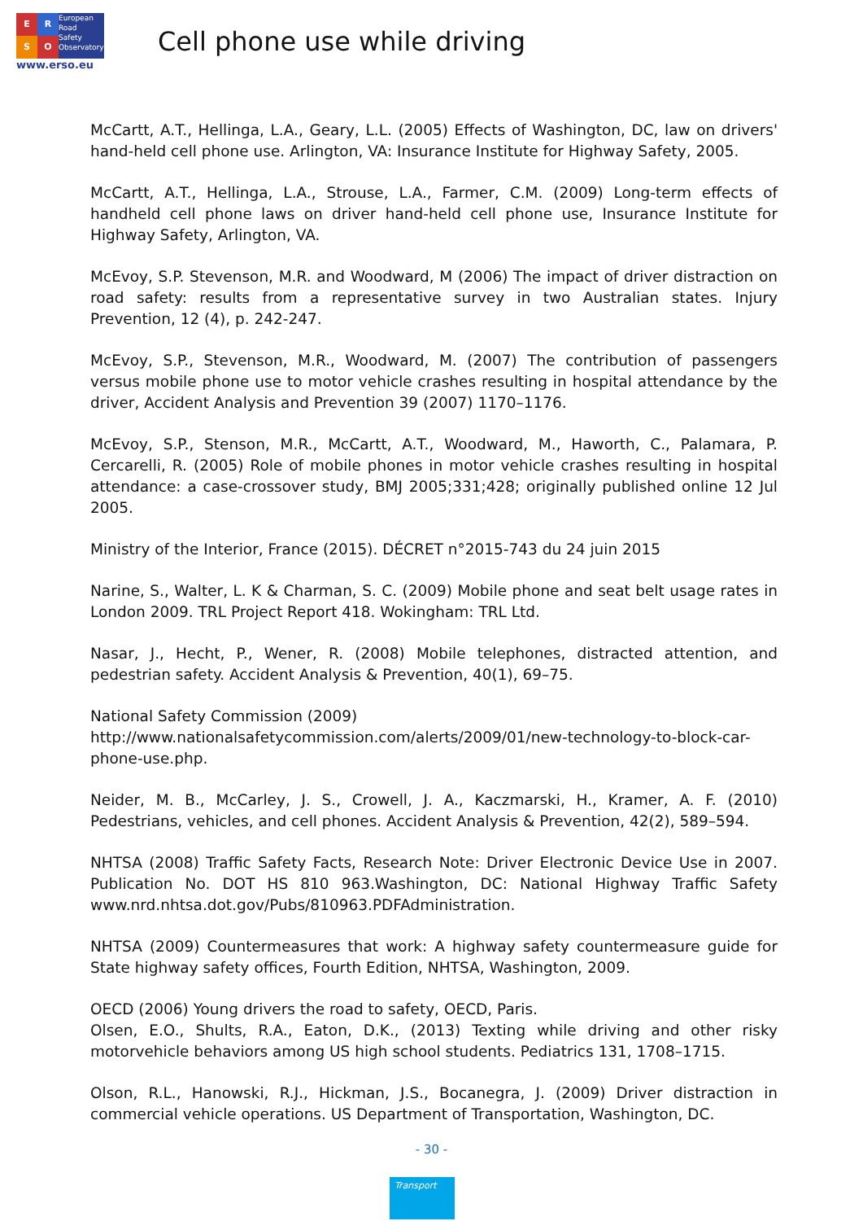ERSO
European
Road
Safety
Observatory
www.erso.eu
Cell phone use while driving
McCartt, A.T., Hellinga, L.A., Geary, L.L. (2005) Effects of Washington, DC, law on drivers' hand-held cell phone use. Arlington, VA: Insurance Institute for Highway Safety, 2005.
McCartt, A.T., Hellinga, L.A., Strouse, L.A., Farmer, C.M. (2009) Long-term effects of handheld cell phone laws on driver hand-held cell phone use, Insurance Institute for Highway Safety, Arlington, VA.
McEvoy, S.P. Stevenson, M.R. and Woodward, M (2006) The impact of driver distraction on road safety: results from a representative survey in two Australian states. Injury Prevention, 12 (4), p. 242-247.
McEvoy, S.P., Stevenson, M.R., Woodward, M. (2007) The contribution of passengers versus mobile phone use to motor vehicle crashes resulting in hospital attendance by the driver, Accident Analysis and Prevention 39 (2007) 1170–1176.
McEvoy, S.P., Stenson, M.R., McCartt, A.T., Woodward, M., Haworth, C., Palamara, P. Cercarelli, R. (2005) Role of mobile phones in motor vehicle crashes resulting in hospital attendance: a case-crossover study, BMJ 2005;331;428; originally published online 12 Jul 2005.
Ministry of the Interior, France (2015). DÉCRET n°2015-743 du 24 juin 2015
Narine, S., Walter, L. K & Charman, S. C. (2009) Mobile phone and seat belt usage rates in London 2009. TRL Project Report 418. Wokingham: TRL Ltd.
Nasar, J., Hecht, P., Wener, R. (2008) Mobile telephones, distracted attention, and pedestrian safety. Accident Analysis & Prevention, 40(1), 69–75.
National Safety Commission (2009)
http://www.nationalsafetycommission.com/alerts/2009/01/new-technology-to-block-car-phone-use.php.
Neider, M. B., McCarley, J. S., Crowell, J. A., Kaczmarski, H., Kramer, A. F. (2010) Pedestrians, vehicles, and cell phones. Accident Analysis & Prevention, 42(2), 589–594.
NHTSA (2008) Traffic Safety Facts, Research Note: Driver Electronic Device Use in 2007. Publication No. DOT HS 810 963.Washington, DC: National Highway Traffic Safety www.nrd.nhtsa.dot.gov/Pubs/810963.PDFAdministration.
NHTSA (2009) Countermeasures that work: A highway safety countermeasure guide for State highway safety offices, Fourth Edition, NHTSA, Washington, 2009.
OECD (2006) Young drivers the road to safety, OECD, Paris.
Olsen, E.O., Shults, R.A., Eaton, D.K., (2013) Texting while driving and other risky motorvehicle behaviors among US high school students. Pediatrics 131, 1708–1715.
Olson, R.L., Hanowski, R.J., Hickman, J.S., Bocanegra, J. (2009) Driver distraction in commercial vehicle operations. US Department of Transportation, Washington, DC.
- 30 -
Transport